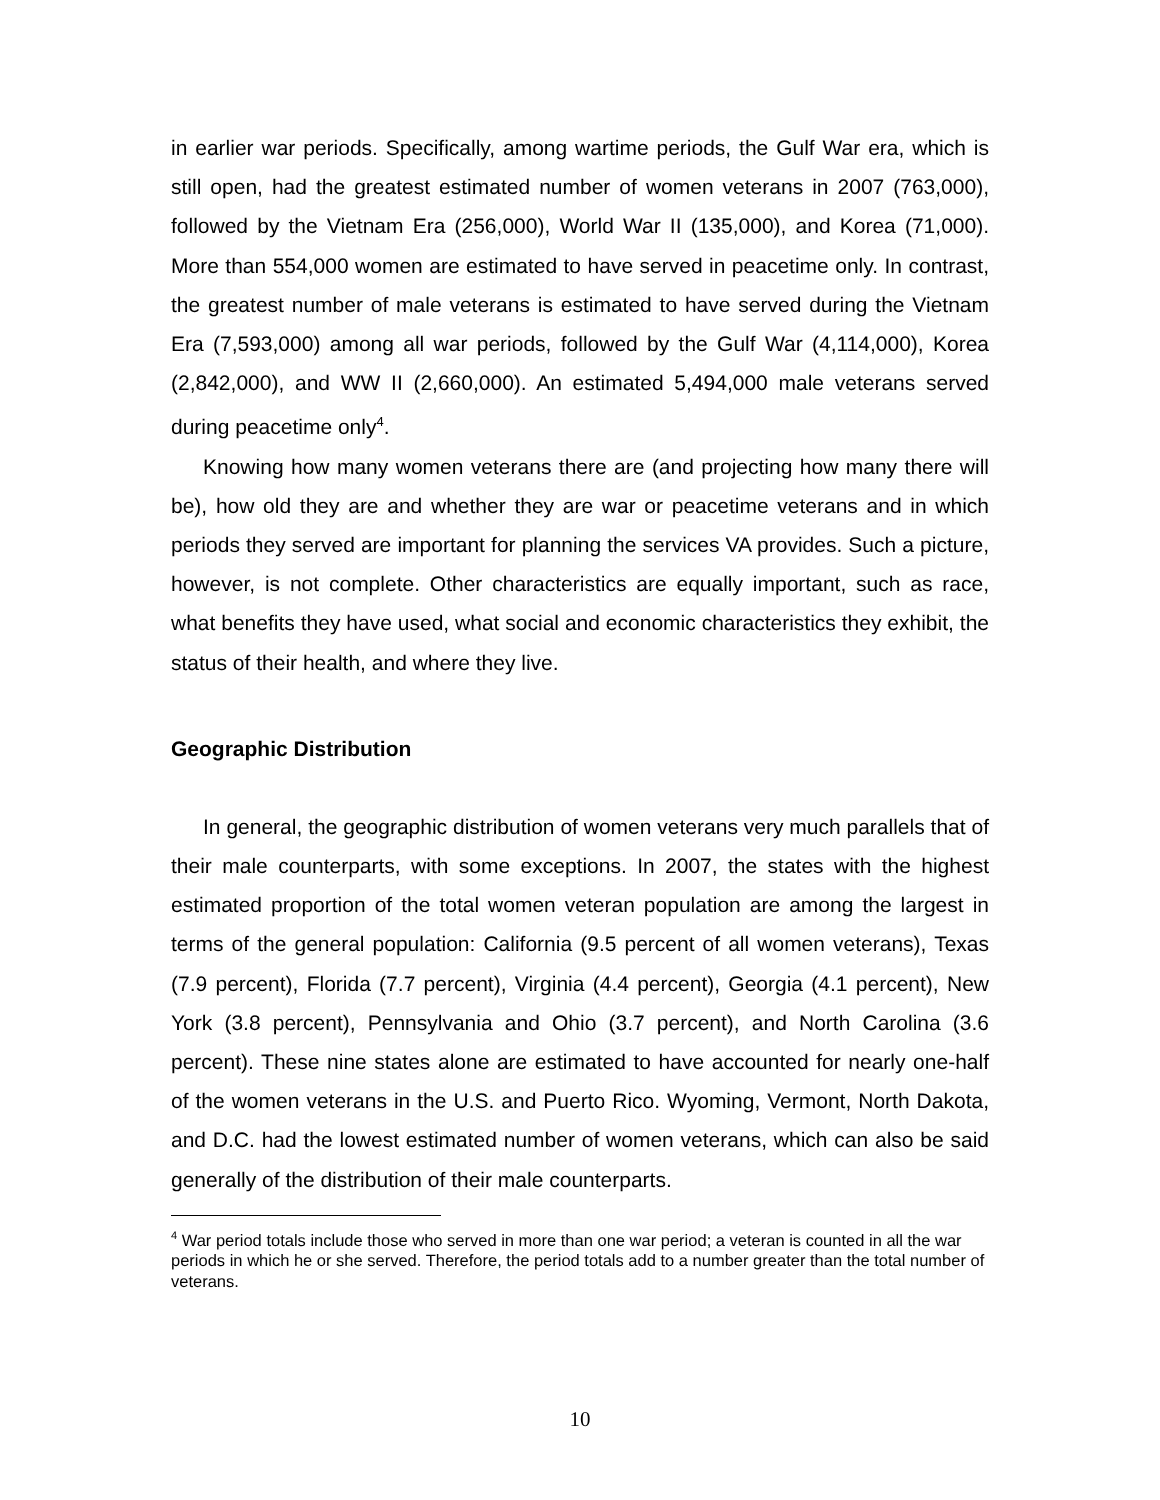in earlier war periods. Specifically, among wartime periods, the Gulf War era, which is still open, had the greatest estimated number of women veterans in 2007 (763,000), followed by the Vietnam Era (256,000), World War II (135,000), and Korea (71,000). More than 554,000 women are estimated to have served in peacetime only. In contrast, the greatest number of male veterans is estimated to have served during the Vietnam Era (7,593,000) among all war periods, followed by the Gulf War (4,114,000), Korea (2,842,000), and WW II (2,660,000). An estimated 5,494,000 male veterans served during peacetime only<sup>4</sup>.
Knowing how many women veterans there are (and projecting how many there will be), how old they are and whether they are war or peacetime veterans and in which periods they served are important for planning the services VA provides. Such a picture, however, is not complete. Other characteristics are equally important, such as race, what benefits they have used, what social and economic characteristics they exhibit, the status of their health, and where they live.
Geographic Distribution
In general, the geographic distribution of women veterans very much parallels that of their male counterparts, with some exceptions. In 2007, the states with the highest estimated proportion of the total women veteran population are among the largest in terms of the general population: California (9.5 percent of all women veterans), Texas (7.9 percent), Florida (7.7 percent), Virginia (4.4 percent), Georgia (4.1 percent), New York (3.8 percent), Pennsylvania and Ohio (3.7 percent), and North Carolina (3.6 percent). These nine states alone are estimated to have accounted for nearly one-half of the women veterans in the U.S. and Puerto Rico. Wyoming, Vermont, North Dakota, and D.C. had the lowest estimated number of women veterans, which can also be said generally of the distribution of their male counterparts.
<sup>4</sup> War period totals include those who served in more than one war period; a veteran is counted in all the war periods in which he or she served. Therefore, the period totals add to a number greater than the total number of veterans.
10